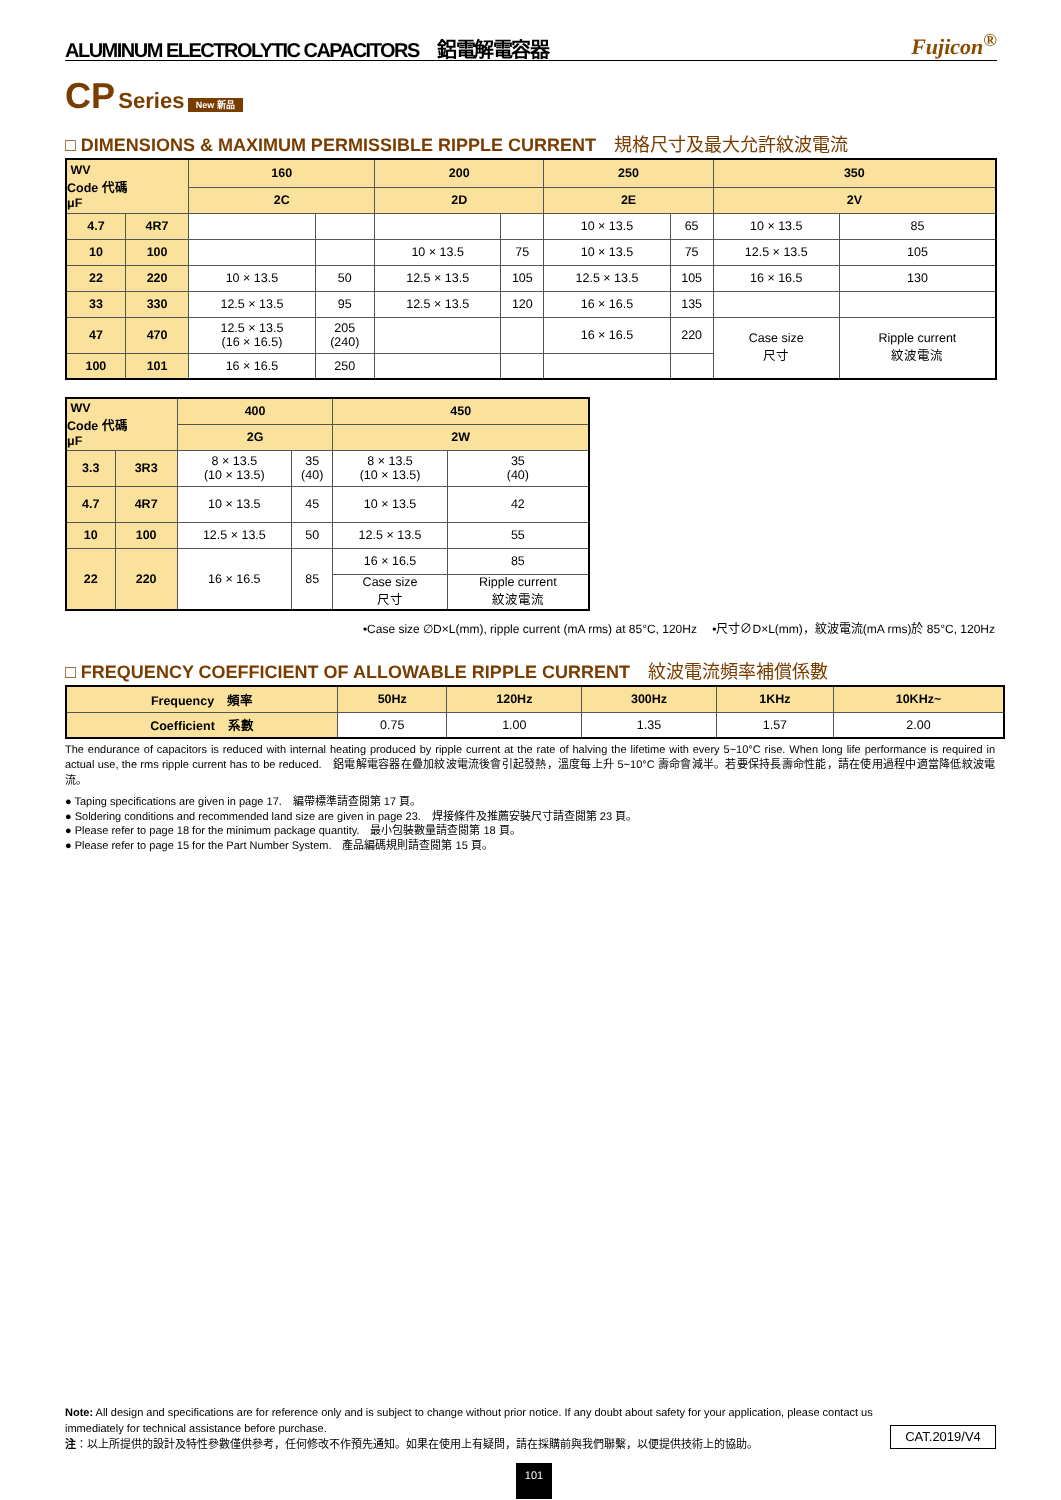ALUMINUM ELECTROLYTIC CAPACITORS　鋁電解電容器 Fujicon<sup>®</sup>
CP Series New 新品
□ DIMENSIONS & MAXIMUM PERMISSIBLE RIPPLE CURRENT　規格尺寸及最大允許紋波電流
| WV Code 代碼 μF | | 160 | | 200 | | 250 | | 350 | |
| --- | --- | --- | --- | --- | --- | --- | --- | --- | --- |
| | | 2C | | 2D | | 2E | | 2V | |
| 4.7 | 4R7 | | | | | 10 × 13.5 | 65 | 10 × 13.5 | 85 |
| 10 | 100 | | | 10 × 13.5 | 75 | 10 × 13.5 | 75 | 12.5 × 13.5 | 105 |
| 22 | 220 | 10 × 13.5 | 50 | 12.5 × 13.5 | 105 | 12.5 × 13.5 | 105 | 16 × 16.5 | 130 |
| 33 | 330 | 12.5 × 13.5 | 95 | 12.5 × 13.5 | 120 | 16 × 16.5 | 135 | | |
| 47 | 470 | 12.5 × 13.5 (16 × 16.5) | 205 (240) | | | 16 × 16.5 | 220 | Case size 尺寸 | Ripple current 紋波電流 |
| 100 | 101 | 16 × 16.5 | 250 | | | | | | |
| WV Code 代碼 μF | | 400 | | 450 | |
| --- | --- | --- | --- | --- | --- |
| | | 2G | | 2W | |
| 3.3 | 3R3 | 8 × 13.5 (10 × 13.5) | 35 (40) | 8 × 13.5 (10 × 13.5) | 35 (40) |
| 4.7 | 4R7 | 10 × 13.5 | 45 | 10 × 13.5 | 42 |
| 10 | 100 | 12.5 × 13.5 | 50 | 12.5 × 13.5 | 55 |
| 22 | 220 | 16 × 16.5 | 85 | 16 × 16.5 | 85 |
| | | | | Case size 尺寸 | Ripple current 紋波電流 |
•Case size ∅D×L(mm), ripple current (mA rms) at 85°C, 120Hz　 •尺寸∅D×L(mm)，紋波電流(mA rms)於 85°C, 120Hz
□ FREQUENCY COEFFICIENT OF ALLOWABLE RIPPLE CURRENT　紋波電流頻率補償係數
| Frequency 頻率 | 50Hz | 120Hz | 300Hz | 1KHz | 10KHz~ |
| --- | --- | --- | --- | --- | --- |
| Coefficient 系數 | 0.75 | 1.00 | 1.35 | 1.57 | 2.00 |
The endurance of capacitors is reduced with internal heating produced by ripple current at the rate of halving the lifetime with every 5~10°C rise. When long life performance is required in actual use, the rms ripple current has to be reduced.　鋁電解電容器在疊加紋波電流後會引起發熱，溫度每上升 5~10°C 壽命會減半。若要保持長壽命性能，請在使用過程中適當降低紋波電流。
● Taping specifications are given in page 17.　編帶標準請查閱第 17 頁。
● Soldering conditions and recommended land size are given in page 23.　焊接條件及推薦安裝尺寸請查閱第 23 頁。
● Please refer to page 18 for the minimum package quantity.　最小包裝數量請查閱第 18 頁。
● Please refer to page 15 for the Part Number System.　產品編碼規則請查閱第 15 頁。
Note: All design and specifications are for reference only and is subject to change without prior notice. If any doubt about safety for your application, please contact us immediately for technical assistance before purchase.
注：以上所提供的設計及特性參數僅供參考，任何修改不作預先通知。如果在使用上有疑問，請在採購前與我們聯繫，以便提供技術上的協助。
CAT.2019/V4
101